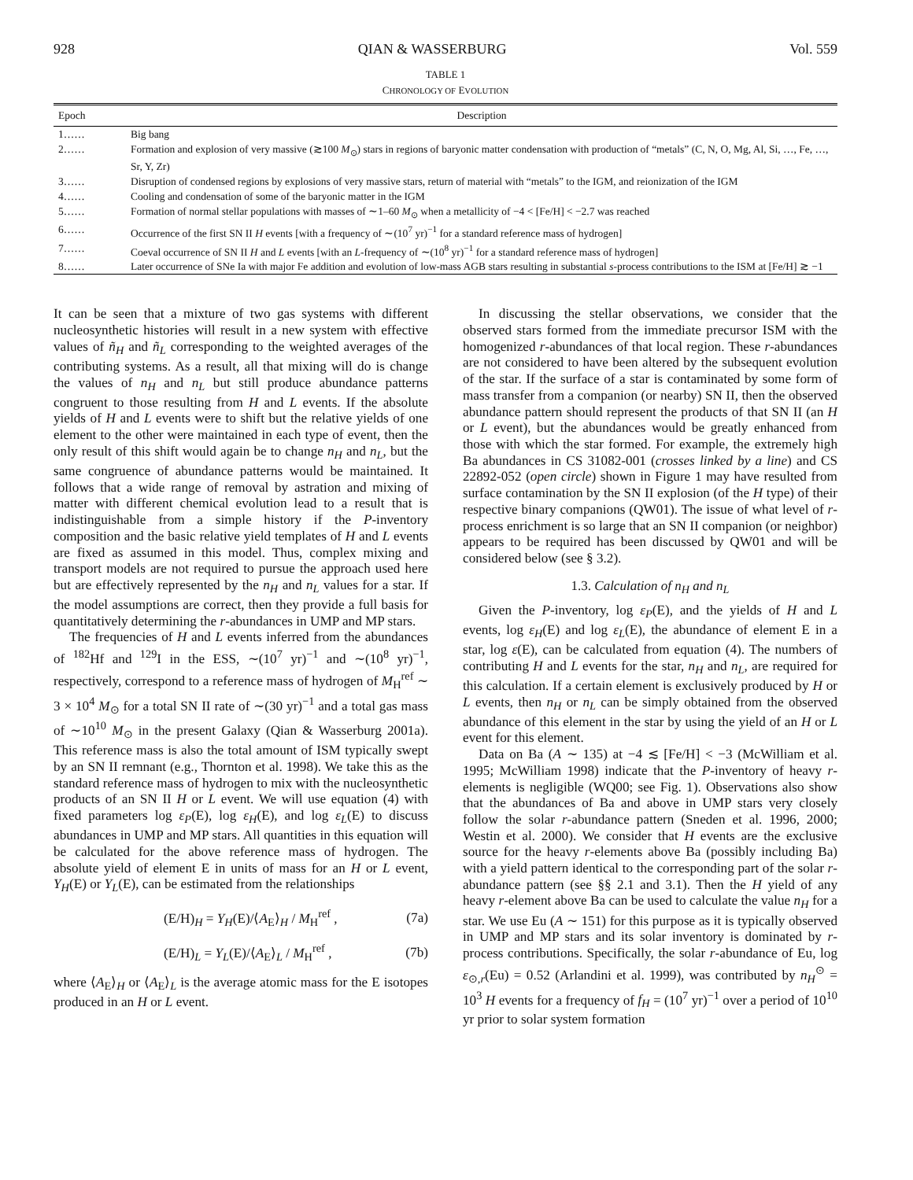928 QIAN & WASSERBURG Vol. 559
TABLE 1
CHRONOLOGY OF EVOLUTION
| Epoch | Description |
| --- | --- |
| 1…… | Big bang |
| 2…… | Formation and explosion of very massive (≳100 M<sub>⊙</sub>) stars in regions of baryonic matter condensation with production of “metals” (C, N, O, Mg, Al, Si, …, Fe, …, Sr, Y, Zr) |
| 3…… | Disruption of condensed regions by explosions of very massive stars, return of material with “metals” to the IGM, and reionization of the IGM |
| 4…… | Cooling and condensation of some of the baryonic matter in the IGM |
| 5…… | Formation of normal stellar populations with masses of ∼1–60 M<sub>⊙</sub> when a metallicity of −4 < [Fe/H] < −2.7 was reached |
| 6…… | Occurrence of the first SN II H events [with a frequency of ∼(10<sup>7</sup> yr)<sup>−1</sup> for a standard reference mass of hydrogen] |
| 7…… | Coeval occurrence of SN II H and L events [with an L -frequency of ∼(10<sup>8</sup> yr)<sup>−1</sup> for a standard reference mass of hydrogen] |
| 8…… | Later occurrence of SNe Ia with major Fe addition and evolution of low-mass AGB stars resulting in substantial s -process contributions to the ISM at [Fe/H] ≳ −1 |
It can be seen that a mixture of two gas systems with different nucleosynthetic histories will result in a new system with effective values of ñ<sub>H</sub> and ñ<sub>L</sub> corresponding to the weighted averages of the contributing systems. As a result, all that mixing will do is change the values of n<sub>H</sub> and n<sub>L</sub> but still produce abundance patterns congruent to those resulting from H and L events. If the absolute yields of H and L events were to shift but the relative yields of one element to the other were maintained in each type of event, then the only result of this shift would again be to change n<sub>H</sub> and n<sub>L</sub>, but the same congruence of abundance patterns would be maintained. It follows that a wide range of removal by astration and mixing of matter with different chemical evolution lead to a result that is indistinguishable from a simple history if the P-inventory composition and the basic relative yield templates of H and L events are fixed as assumed in this model. Thus, complex mixing and transport models are not required to pursue the approach used here but are effectively represented by the n<sub>H</sub> and n<sub>L</sub> values for a star. If the model assumptions are correct, then they provide a full basis for quantitatively determining the r-abundances in UMP and MP stars.
The frequencies of H and L events inferred from the abundances of <sup>182</sup>Hf and <sup>129</sup>I in the ESS, ∼(10<sup>7</sup> yr)<sup>−1</sup> and ∼(10<sup>8</sup> yr)<sup>−1</sup>, respectively, correspond to a reference mass of hydrogen of M<sub>H</sub><sup>ref</sup> ∼ 3 × 10<sup>4</sup> M<sub>⊙</sub> for a total SN II rate of ∼(30 yr)<sup>−1</sup> and a total gas mass of ∼10<sup>10</sup> M<sub>⊙</sub> in the present Galaxy (Qian & Wasserburg 2001a). This reference mass is also the total amount of ISM typically swept by an SN II remnant (e.g., Thornton et al. 1998). We take this as the standard reference mass of hydrogen to mix with the nucleosynthetic products of an SN II H or L event. We will use equation (4) with fixed parameters log ε<sub>P</sub>(E), log ε<sub>H</sub>(E), and log ε<sub>L</sub>(E) to discuss abundances in UMP and MP stars. All quantities in this equation will be calculated for the above reference mass of hydrogen. The absolute yield of element E in units of mass for an H or L event, Y<sub>H</sub>(E) or Y<sub>L</sub>(E), can be estimated from the relationships
(E/H)<sub>H</sub> = Y<sub>H</sub>(E)/⟨A<sub>E</sub>⟩<sub>H</sub> / M<sub>H</sub><sup>ref</sup> , (7a)
(E/H)<sub>L</sub> = Y<sub>L</sub>(E)/⟨A<sub>E</sub>⟩<sub>L</sub> / M<sub>H</sub><sup>ref</sup> , (7b)
where ⟨A<sub>E</sub>⟩<sub>H</sub> or ⟨A<sub>E</sub>⟩<sub>L</sub> is the average atomic mass for the E isotopes produced in an H or L event.
In discussing the stellar observations, we consider that the observed stars formed from the immediate precursor ISM with the homogenized r-abundances of that local region. These r-abundances are not considered to have been altered by the subsequent evolution of the star. If the surface of a star is contaminated by some form of mass transfer from a companion (or nearby) SN II, then the observed abundance pattern should represent the products of that SN II (an H or L event), but the abundances would be greatly enhanced from those with which the star formed. For example, the extremely high Ba abundances in CS 31082-001 (crosses linked by a line) and CS 22892-052 (open circle) shown in Figure 1 may have resulted from surface contamination by the SN II explosion (of the H type) of their respective binary companions (QW01). The issue of what level of r-process enrichment is so large that an SN II companion (or neighbor) appears to be required has been discussed by QW01 and will be considered below (see § 3.2).
1.3. Calculation of n<sub>H</sub> and n<sub>L</sub>
Given the P-inventory, log ε<sub>P</sub>(E), and the yields of H and L events, log ε<sub>H</sub>(E) and log ε<sub>L</sub>(E), the abundance of element E in a star, log ε(E), can be calculated from equation (4). The numbers of contributing H and L events for the star, n<sub>H</sub> and n<sub>L</sub>, are required for this calculation. If a certain element is exclusively produced by H or L events, then n<sub>H</sub> or n<sub>L</sub> can be simply obtained from the observed abundance of this element in the star by using the yield of an H or L event for this element.
Data on Ba (A ∼ 135) at −4 ≲ [Fe/H] < −3 (McWilliam et al. 1995; McWilliam 1998) indicate that the P-inventory of heavy r-elements is negligible (WQ00; see Fig. 1). Observations also show that the abundances of Ba and above in UMP stars very closely follow the solar r-abundance pattern (Sneden et al. 1996, 2000; Westin et al. 2000). We consider that H events are the exclusive source for the heavy r-elements above Ba (possibly including Ba) with a yield pattern identical to the corresponding part of the solar r-abundance pattern (see §§ 2.1 and 3.1). Then the H yield of any heavy r-element above Ba can be used to calculate the value n<sub>H</sub> for a star. We use Eu (A ∼ 151) for this purpose as it is typically observed in UMP and MP stars and its solar inventory is dominated by r-process contributions. Specifically, the solar r-abundance of Eu, log ε<sub>⊙,r</sub>(Eu) = 0.52 (Arlandini et al. 1999), was contributed by n<sub>H</sub><sup>⊙</sup> = 10<sup>3</sup> H events for a frequency of f<sub>H</sub> = (10<sup>7</sup> yr)<sup>−1</sup> over a period of 10<sup>10</sup> yr prior to solar system formation